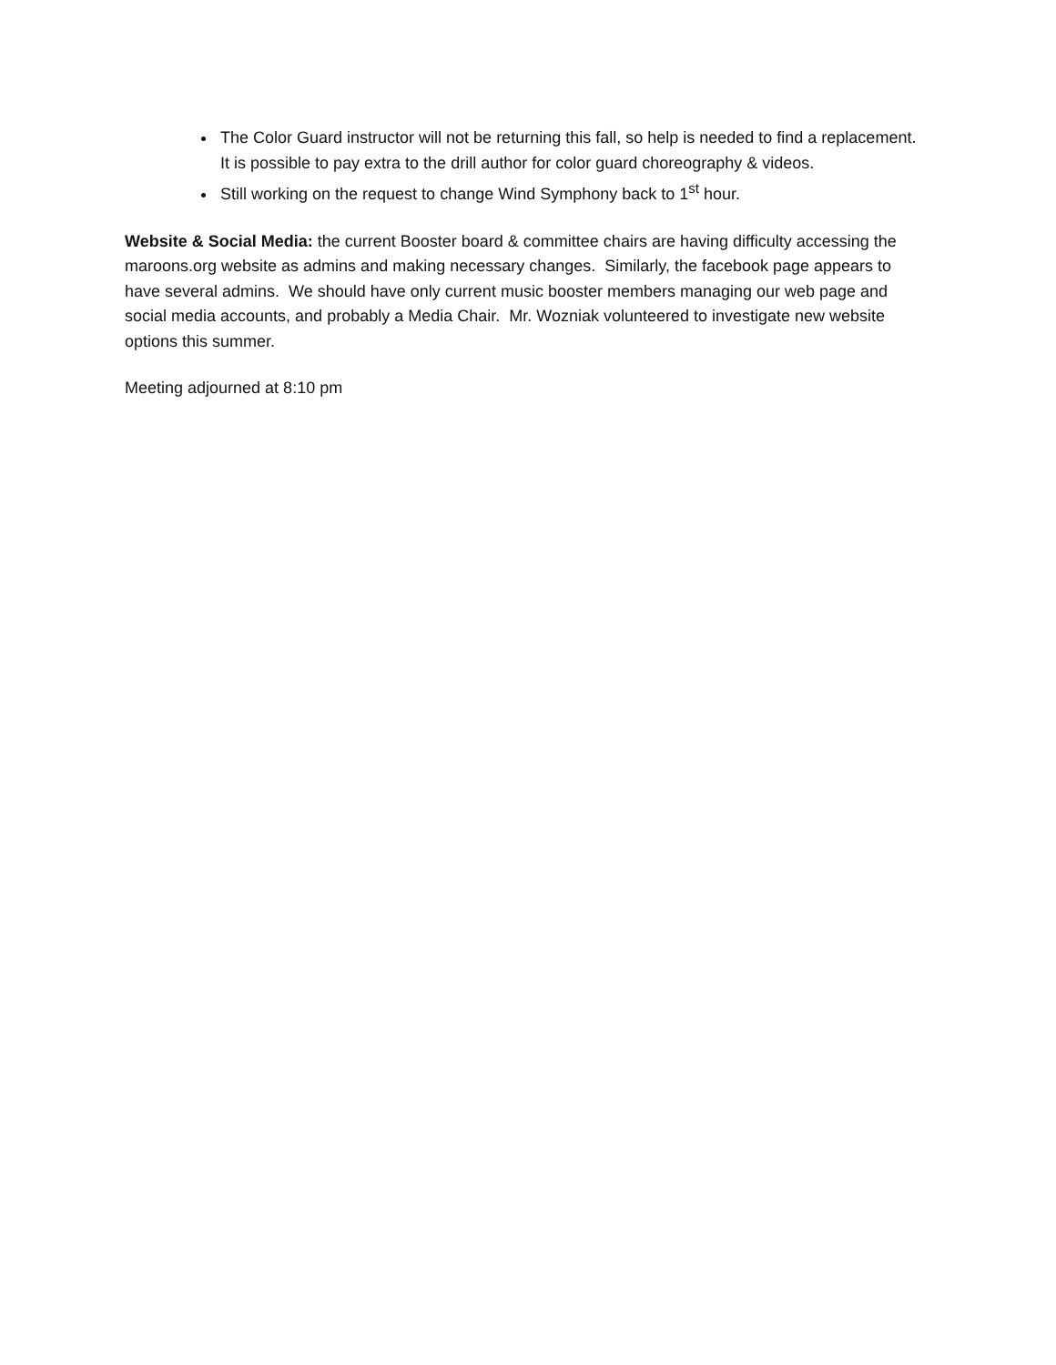The Color Guard instructor will not be returning this fall, so help is needed to find a replacement. It is possible to pay extra to the drill author for color guard choreography & videos.
Still working on the request to change Wind Symphony back to 1<sup>st</sup> hour.
Website & Social Media: the current Booster board & committee chairs are having difficulty accessing the maroons.org website as admins and making necessary changes. Similarly, the facebook page appears to have several admins. We should have only current music booster members managing our web page and social media accounts, and probably a Media Chair. Mr. Wozniak volunteered to investigate new website options this summer.
Meeting adjourned at 8:10 pm